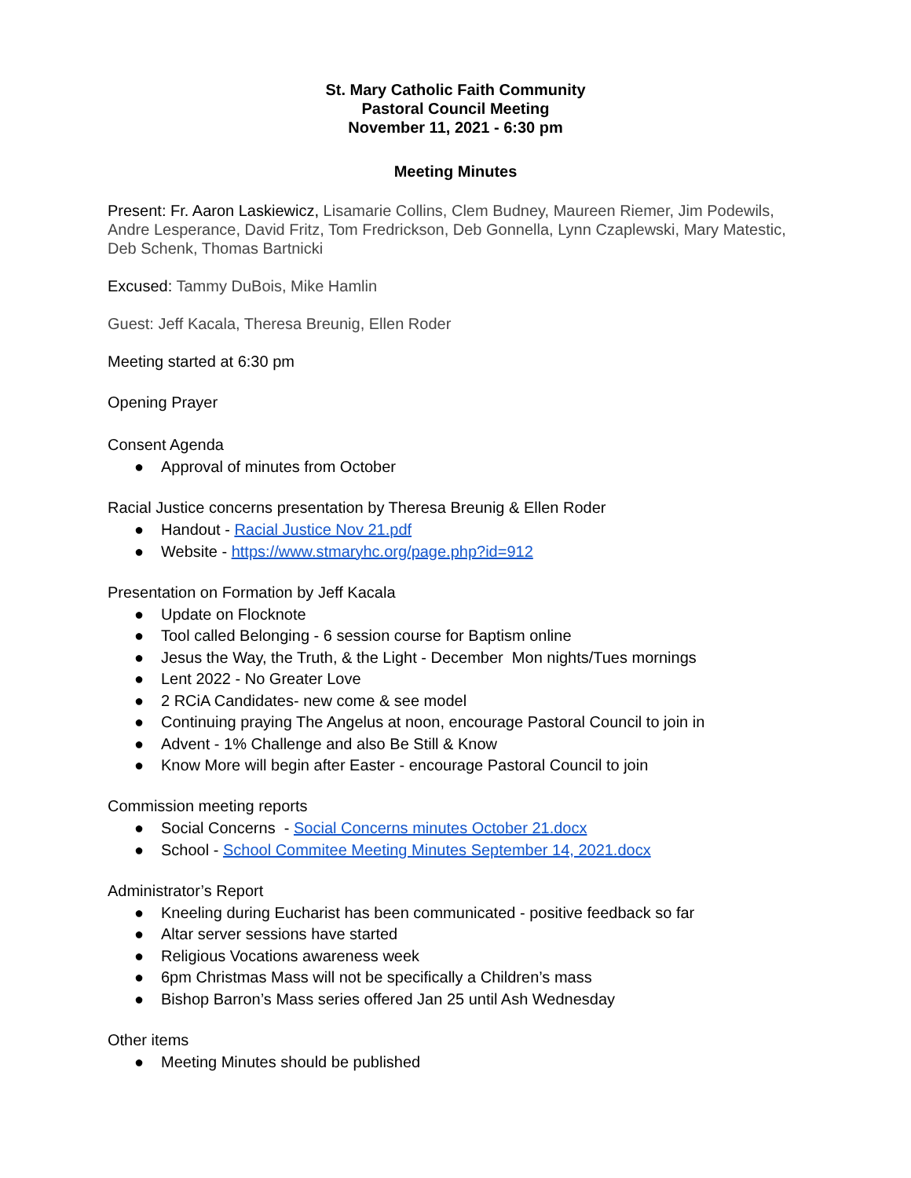St. Mary Catholic Faith Community
Pastoral Council Meeting
November 11, 2021 - 6:30 pm
Meeting Minutes
Present: Fr. Aaron Laskiewicz, Lisamarie Collins, Clem Budney, Maureen Riemer, Jim Podewils, Andre Lesperance, David Fritz, Tom Fredrickson, Deb Gonnella, Lynn Czaplewski, Mary Matestic, Deb Schenk, Thomas Bartnicki
Excused: Tammy DuBois, Mike Hamlin
Guest: Jeff Kacala, Theresa Breunig, Ellen Roder
Meeting started at 6:30 pm
Opening Prayer
Consent Agenda
● Approval of minutes from October
Racial Justice concerns presentation by Theresa Breunig & Ellen Roder
● Handout - Racial Justice Nov 21.pdf
● Website - https://www.stmaryhc.org/page.php?id=912
Presentation on Formation by Jeff Kacala
● Update on Flocknote
● Tool called Belonging - 6 session course for Baptism online
● Jesus the Way, the Truth, & the Light - December Mon nights/Tues mornings
● Lent 2022 - No Greater Love
● 2 RCiA Candidates- new come & see model
● Continuing praying The Angelus at noon, encourage Pastoral Council to join in
● Advent - 1% Challenge and also Be Still & Know
● Know More will begin after Easter - encourage Pastoral Council to join
Commission meeting reports
● Social Concerns - Social Concerns minutes October 21.docx
● School - School Commitee Meeting Minutes September 14, 2021.docx
Administrator’s Report
● Kneeling during Eucharist has been communicated - positive feedback so far
● Altar server sessions have started
● Religious Vocations awareness week
● 6pm Christmas Mass will not be specifically a Children’s mass
● Bishop Barron’s Mass series offered Jan 25 until Ash Wednesday
Other items
● Meeting Minutes should be published